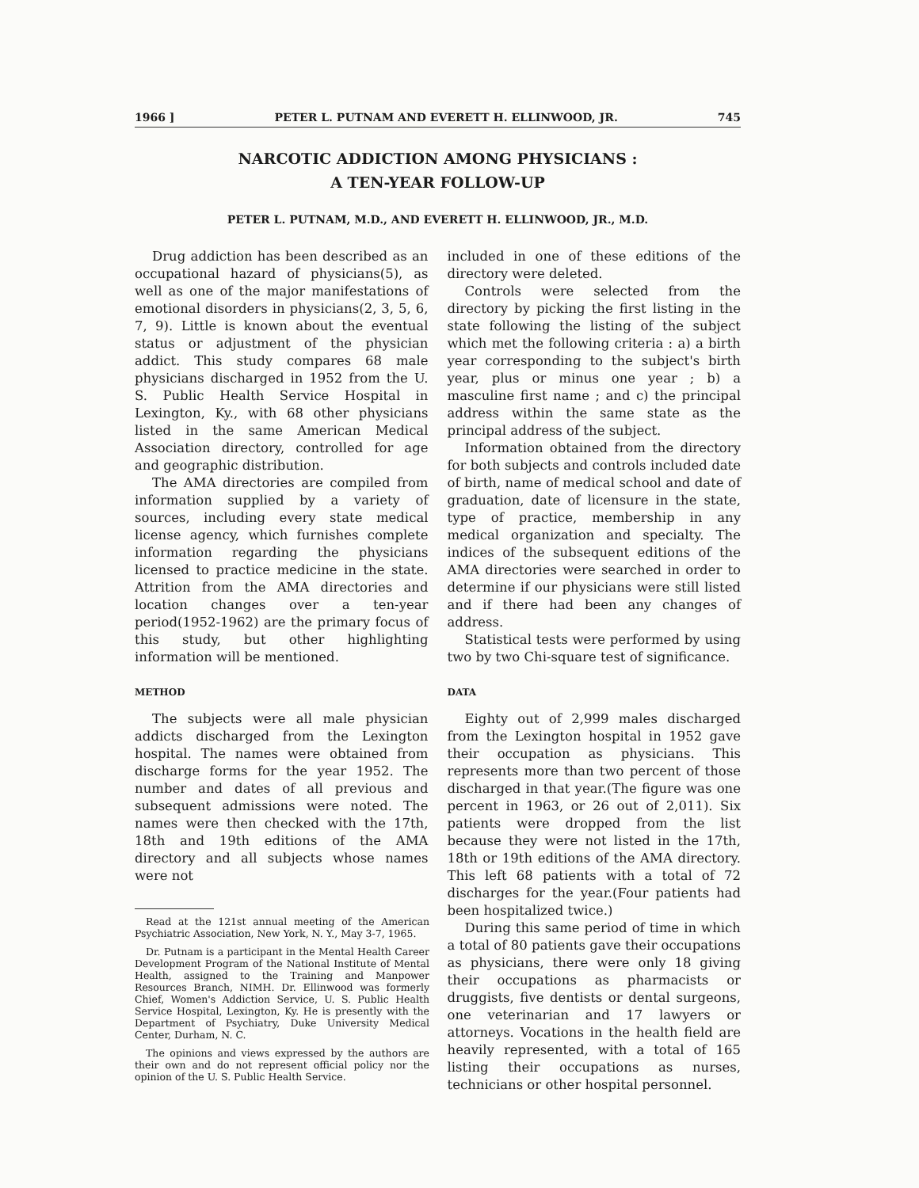1966 ] PETER L. PUTNAM AND EVERETT H. ELLINWOOD, JR. 745
NARCOTIC ADDICTION AMONG PHYSICIANS :
A TEN-YEAR FOLLOW-UP
PETER L. PUTNAM, M.D., AND EVERETT H. ELLINWOOD, JR., M.D.
Drug addiction has been described as an occupational hazard of physicians(5), as well as one of the major manifestations of emotional disorders in physicians(2, 3, 5, 6, 7, 9). Little is known about the eventual status or adjustment of the physician addict. This study compares 68 male physicians discharged in 1952 from the U. S. Public Health Service Hospital in Lexington, Ky., with 68 other physicians listed in the same American Medical Association directory, controlled for age and geographic distribution.
The AMA directories are compiled from information supplied by a variety of sources, including every state medical license agency, which furnishes complete information regarding the physicians licensed to practice medicine in the state. Attrition from the AMA directories and location changes over a ten-year period(1952-1962) are the primary focus of this study, but other highlighting information will be mentioned.
METHOD
The subjects were all male physician addicts discharged from the Lexington hospital. The names were obtained from discharge forms for the year 1952. The number and dates of all previous and subsequent admissions were noted. The names were then checked with the 17th, 18th and 19th editions of the AMA directory and all subjects whose names were not
Read at the 121st annual meeting of the American Psychiatric Association, New York, N. Y., May 3-7, 1965.
Dr. Putnam is a participant in the Mental Health Career Development Program of the National Institute of Mental Health, assigned to the Training and Manpower Resources Branch, NIMH. Dr. Ellinwood was formerly Chief, Women's Addiction Service, U. S. Public Health Service Hospital, Lexington, Ky. He is presently with the Department of Psychiatry, Duke University Medical Center, Durham, N. C.
The opinions and views expressed by the authors are their own and do not represent official policy nor the opinion of the U. S. Public Health Service.
included in one of these editions of the directory were deleted.
Controls were selected from the directory by picking the first listing in the state following the listing of the subject which met the following criteria : a) a birth year corresponding to the subject's birth year, plus or minus one year ; b) a masculine first name ; and c) the principal address within the same state as the principal address of the subject.
Information obtained from the directory for both subjects and controls included date of birth, name of medical school and date of graduation, date of licensure in the state, type of practice, membership in any medical organization and specialty. The indices of the subsequent editions of the AMA directories were searched in order to determine if our physicians were still listed and if there had been any changes of address.
Statistical tests were performed by using two by two Chi-square test of significance.
DATA
Eighty out of 2,999 males discharged from the Lexington hospital in 1952 gave their occupation as physicians. This represents more than two percent of those discharged in that year.(The figure was one percent in 1963, or 26 out of 2,011). Six patients were dropped from the list because they were not listed in the 17th, 18th or 19th editions of the AMA directory. This left 68 patients with a total of 72 discharges for the year.(Four patients had been hospitalized twice.)
During this same period of time in which a total of 80 patients gave their occupations as physicians, there were only 18 giving their occupations as pharmacists or druggists, five dentists or dental surgeons, one veterinarian and 17 lawyers or attorneys. Vocations in the health field are heavily represented, with a total of 165 listing their occupations as nurses, technicians or other hospital personnel.